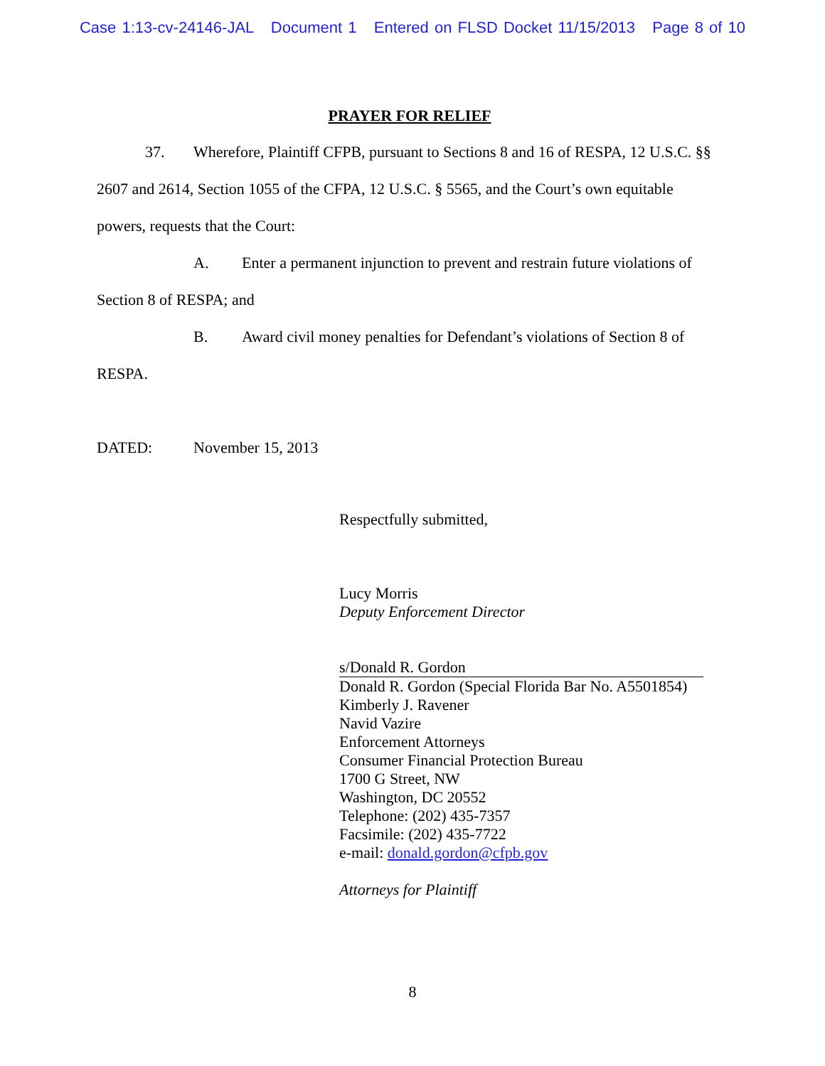Case 1:13-cv-24146-JAL Document 1 Entered on FLSD Docket 11/15/2013 Page 8 of 10
PRAYER FOR RELIEF
37. Wherefore, Plaintiff CFPB, pursuant to Sections 8 and 16 of RESPA, 12 U.S.C. §§ 2607 and 2614, Section 1055 of the CFPA, 12 U.S.C. § 5565, and the Court’s own equitable powers, requests that the Court:
A. Enter a permanent injunction to prevent and restrain future violations of Section 8 of RESPA; and
B. Award civil money penalties for Defendant’s violations of Section 8 of RESPA.
DATED: November 15, 2013
Respectfully submitted,
Lucy Morris
Deputy Enforcement Director
s/Donald R. Gordon
Donald R. Gordon (Special Florida Bar No. A5501854)
Kimberly J. Ravener
Navid Vazire
Enforcement Attorneys
Consumer Financial Protection Bureau
1700 G Street, NW
Washington, DC 20552
Telephone: (202) 435-7357
Facsimile: (202) 435-7722
e-mail: donald.gordon@cfpb.gov
Attorneys for Plaintiff
8